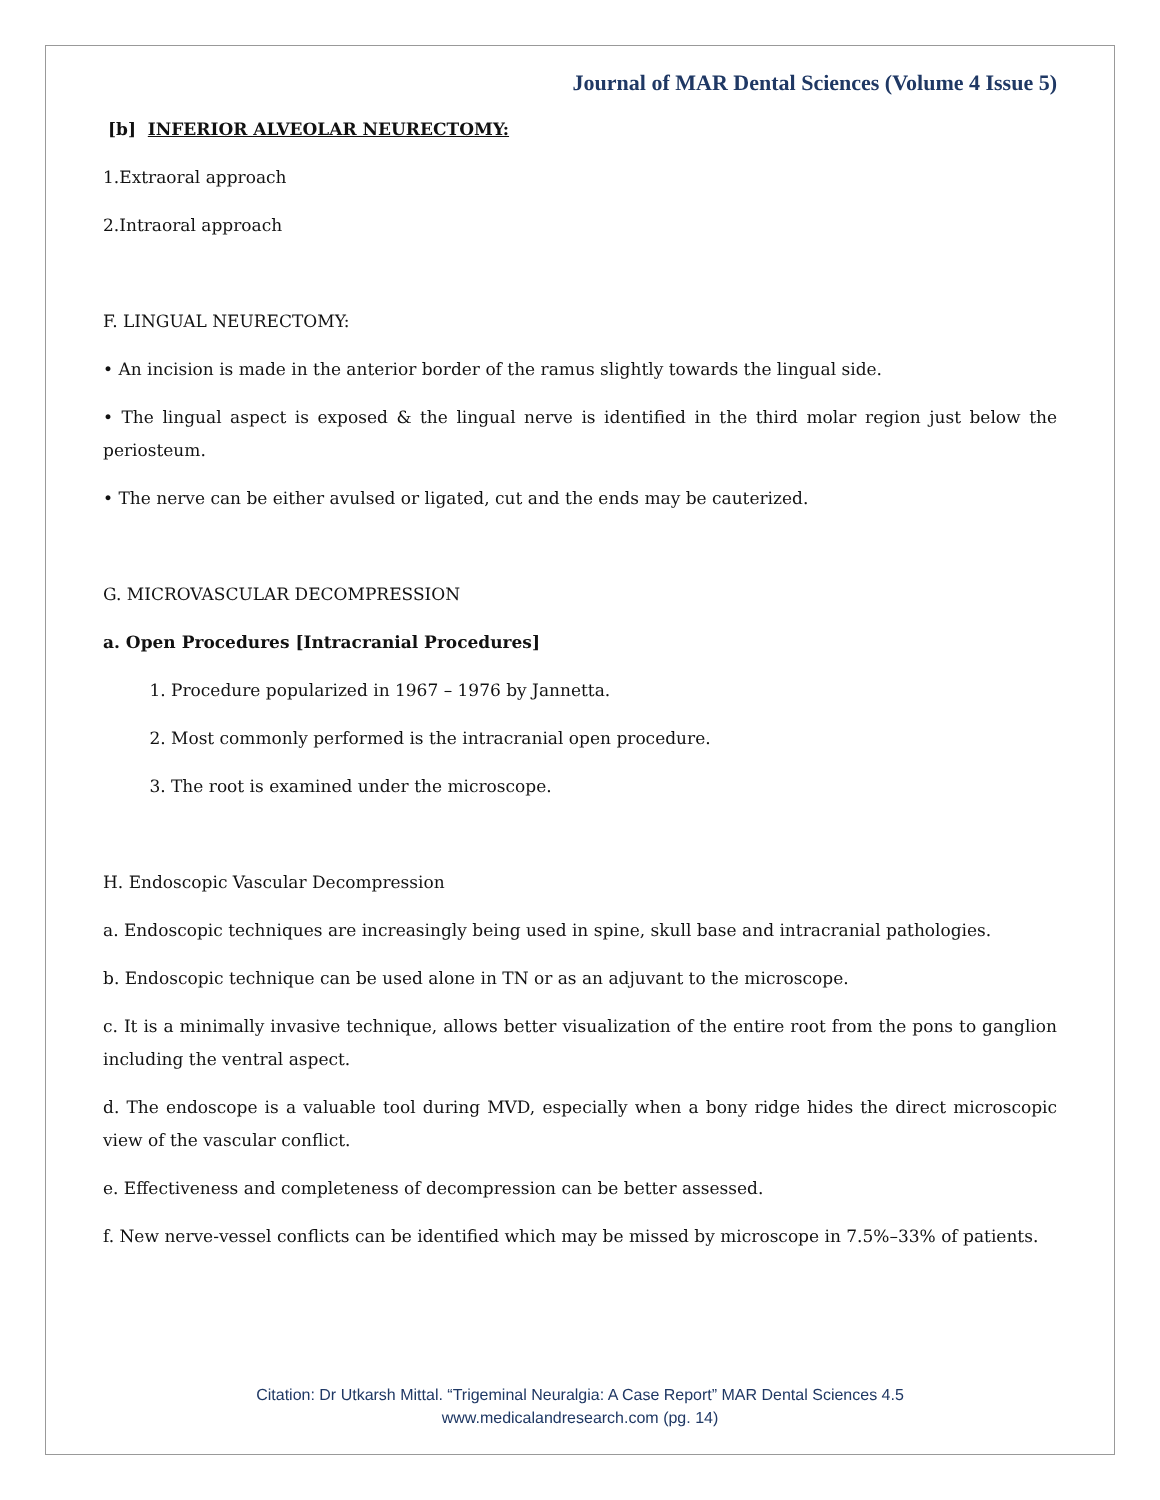Journal of MAR Dental Sciences (Volume 4 Issue 5)
[b] INFERIOR ALVEOLAR NEURECTOMY:
1.Extraoral approach
2.Intraoral approach
F. LINGUAL NEURECTOMY:
• An incision is made in the anterior border of the ramus slightly towards the lingual side.
• The lingual aspect is exposed & the lingual nerve is identified in the third molar region just below the periosteum.
• The nerve can be either avulsed or ligated, cut and the ends may be cauterized.
G. MICROVASCULAR DECOMPRESSION
a. Open Procedures [Intracranial Procedures]
1. Procedure popularized in 1967 – 1976 by Jannetta.
2. Most commonly performed is the intracranial open procedure.
3. The root is examined under the microscope.
H. Endoscopic Vascular Decompression
a. Endoscopic techniques are increasingly being used in spine, skull base and intracranial pathologies.
b. Endoscopic technique can be used alone in TN or as an adjuvant to the microscope.
c. It is a minimally invasive technique, allows better visualization of the entire root from the pons to ganglion including the ventral aspect.
d. The endoscope is a valuable tool during MVD, especially when a bony ridge hides the direct microscopic view of the vascular conflict.
e. Effectiveness and completeness of decompression can be better assessed.
f. New nerve-vessel conflicts can be identified which may be missed by microscope in 7.5%–33% of patients.
Citation: Dr Utkarsh Mittal. “Trigeminal Neuralgia: A Case Report” MAR Dental Sciences 4.5
www.medicalandresearch.com (pg. 14)